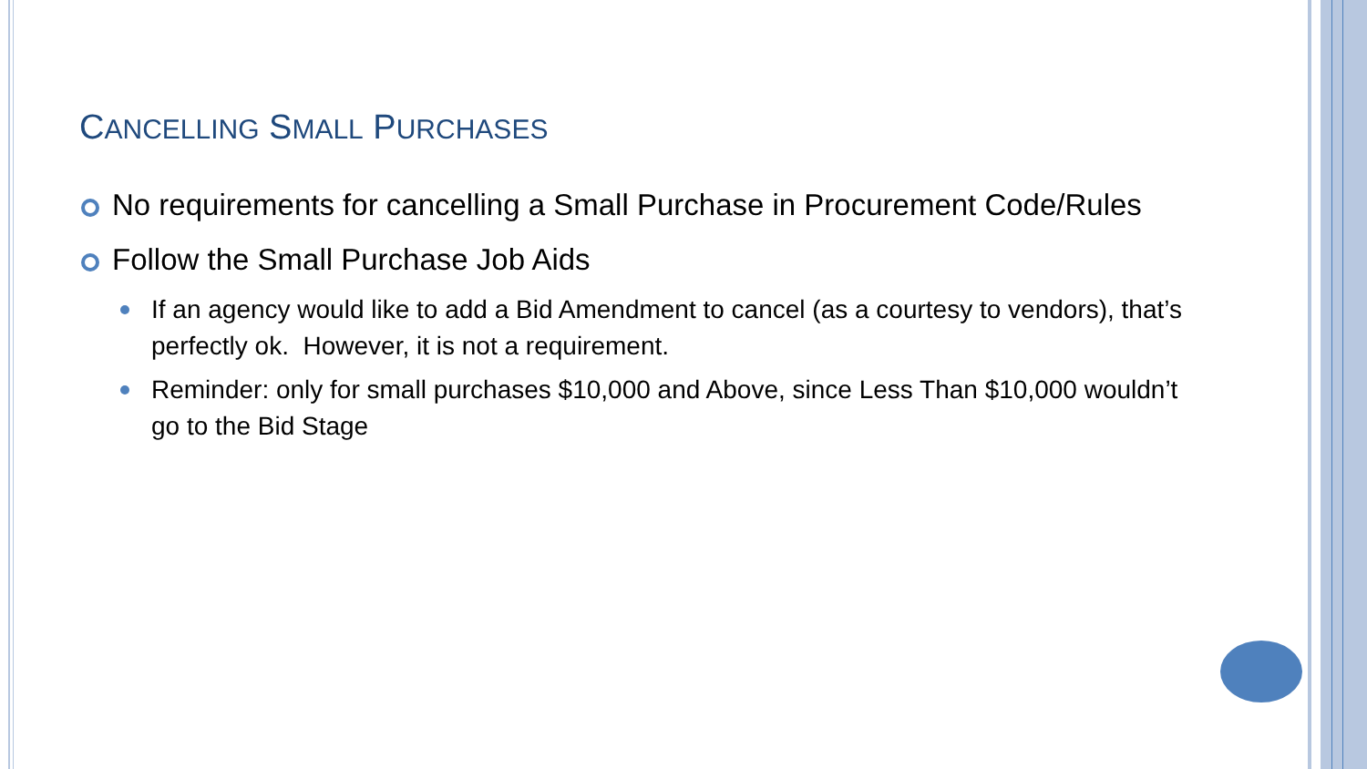CANCELLING SMALL PURCHASES
No requirements for cancelling a Small Purchase in Procurement Code/Rules
Follow the Small Purchase Job Aids
If an agency would like to add a Bid Amendment to cancel (as a courtesy to vendors), that’s perfectly ok. However, it is not a requirement.
Reminder: only for small purchases $10,000 and Above, since Less Than $10,000 wouldn’t go to the Bid Stage